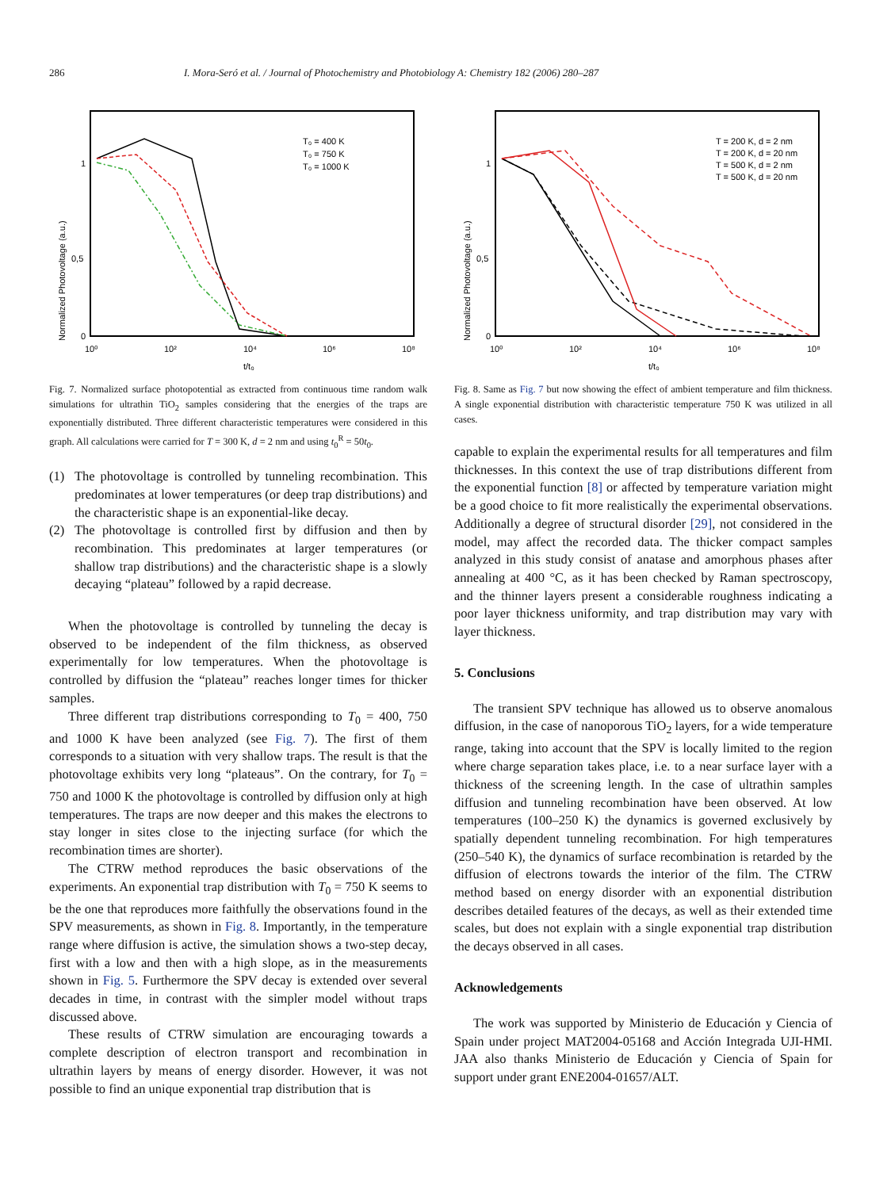286 I. Mora-Seró et al. / Journal of Photochemistry and Photobiology A: Chemistry 182 (2006) 280–287
Normalized Photovoltage (a.u.)
1
0,5
0
10⁰
10²
10⁴
10⁶
10⁸
t/t₀
T₀ = 400 K
T₀ = 750 K
T₀ = 1000 K
Fig. 7. Normalized surface photopotential as extracted from continuous time random walk simulations for ultrathin TiO<sub>2</sub> samples considering that the energies of the traps are exponentially distributed. Three different characteristic temperatures were considered in this graph. All calculations were carried for T = 300 K, d = 2 nm and using t<sub>0</sub><sup>R</sup> = 50t<sub>0</sub>.
(1) The photovoltage is controlled by tunneling recombination. This predominates at lower temperatures (or deep trap distributions) and the characteristic shape is an exponential-like decay.
(2) The photovoltage is controlled first by diffusion and then by recombination. This predominates at larger temperatures (or shallow trap distributions) and the characteristic shape is a slowly decaying “plateau” followed by a rapid decrease.
When the photovoltage is controlled by tunneling the decay is observed to be independent of the film thickness, as observed experimentally for low temperatures. When the photovoltage is controlled by diffusion the “plateau” reaches longer times for thicker samples.
Three different trap distributions corresponding to T<sub>0</sub> = 400, 750 and 1000 K have been analyzed (see Fig. 7). The first of them corresponds to a situation with very shallow traps. The result is that the photovoltage exhibits very long “plateaus”. On the contrary, for T<sub>0</sub> = 750 and 1000 K the photovoltage is controlled by diffusion only at high temperatures. The traps are now deeper and this makes the electrons to stay longer in sites close to the injecting surface (for which the recombination times are shorter).
The CTRW method reproduces the basic observations of the experiments. An exponential trap distribution with T<sub>0</sub> = 750 K seems to be the one that reproduces more faithfully the observations found in the SPV measurements, as shown in Fig. 8. Importantly, in the temperature range where diffusion is active, the simulation shows a two-step decay, first with a low and then with a high slope, as in the measurements shown in Fig. 5. Furthermore the SPV decay is extended over several decades in time, in contrast with the simpler model without traps discussed above.
These results of CTRW simulation are encouraging towards a complete description of electron transport and recombination in ultrathin layers by means of energy disorder. However, it was not possible to find an unique exponential trap distribution that is
Normalized Photovoltage (a.u.)
1
0,5
0
10⁰
10²
10⁴
10⁶
10⁸
t/t₀
T = 200 K, d = 2 nm
T = 200 K, d = 20 nm
T = 500 K, d = 2 nm
T = 500 K, d = 20 nm
Fig. 8. Same as Fig. 7 but now showing the effect of ambient temperature and film thickness. A single exponential distribution with characteristic temperature 750 K was utilized in all cases.
capable to explain the experimental results for all temperatures and film thicknesses. In this context the use of trap distributions different from the exponential function [8] or affected by temperature variation might be a good choice to fit more realistically the experimental observations. Additionally a degree of structural disorder [29], not considered in the model, may affect the recorded data. The thicker compact samples analyzed in this study consist of anatase and amorphous phases after annealing at 400 °C, as it has been checked by Raman spectroscopy, and the thinner layers present a considerable roughness indicating a poor layer thickness uniformity, and trap distribution may vary with layer thickness.
5. Conclusions
The transient SPV technique has allowed us to observe anomalous diffusion, in the case of nanoporous TiO<sub>2</sub> layers, for a wide temperature range, taking into account that the SPV is locally limited to the region where charge separation takes place, i.e. to a near surface layer with a thickness of the screening length. In the case of ultrathin samples diffusion and tunneling recombination have been observed. At low temperatures (100–250 K) the dynamics is governed exclusively by spatially dependent tunneling recombination. For high temperatures (250–540 K), the dynamics of surface recombination is retarded by the diffusion of electrons towards the interior of the film. The CTRW method based on energy disorder with an exponential distribution describes detailed features of the decays, as well as their extended time scales, but does not explain with a single exponential trap distribution the decays observed in all cases.
Acknowledgements
The work was supported by Ministerio de Educación y Ciencia of Spain under project MAT2004-05168 and Acción Integrada UJI-HMI. JAA also thanks Ministerio de Educación y Ciencia of Spain for support under grant ENE2004-01657/ALT.